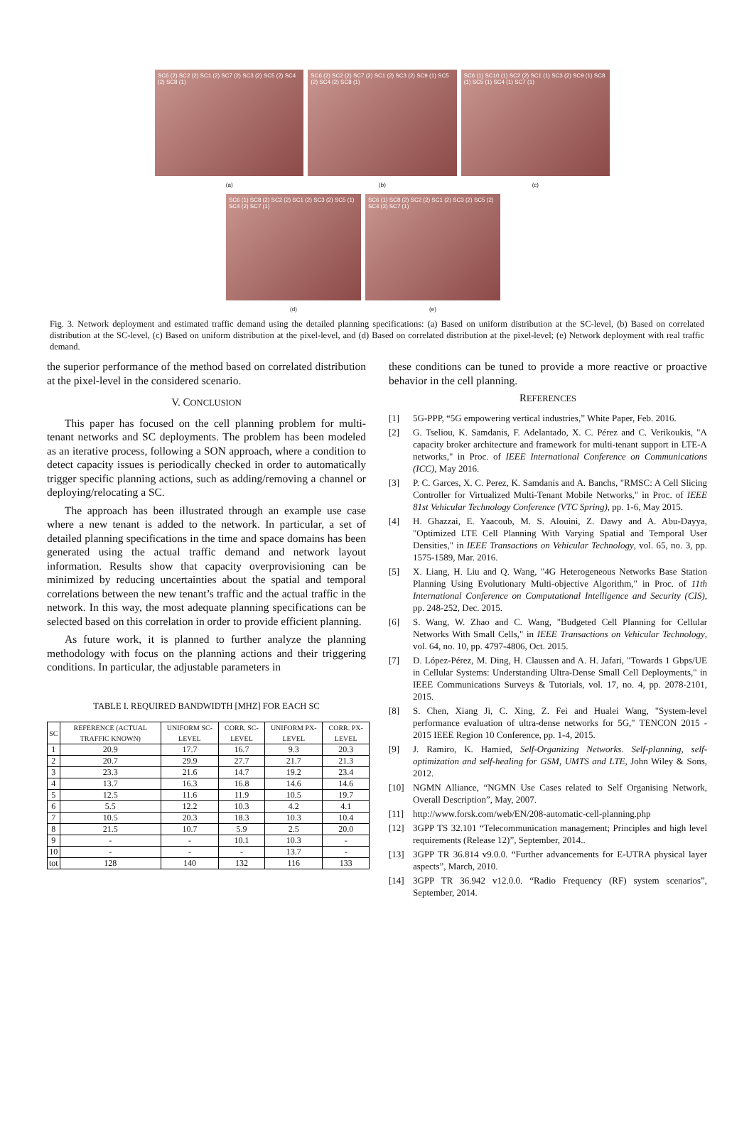SC6 (2) SC2 (2) SC1 (2) SC7 (2) SC3 (2) SC5 (2) SC4 (2) SC8 (1)
SC6 (2) SC2 (2) SC7 (2) SC1 (2) SC3 (2) SC9 (1) SC5 (2) SC4 (2) SC8 (1)
SC6 (1) SC10 (1) SC2 (2) SC1 (1) SC3 (2) SC9 (1) SC8 (1) SC5 (1) SC4 (1) SC7 (1)
(a) (b) (c)
SC6 (1) SC8 (2) SC2 (2) SC1 (2) SC3 (2) SC5 (1) SC4 (2) SC7 (1)
SC6 (1) SC8 (2) SC2 (2) SC1 (2) SC3 (2) SC5 (2) SC4 (2) SC7 (1)
(d) (e)
Fig. 3. Network deployment and estimated traffic demand using the detailed planning specifications: (a) Based on uniform distribution at the SC-level, (b) Based on correlated distribution at the SC-level, (c) Based on uniform distribution at the pixel-level, and (d) Based on correlated distribution at the pixel-level; (e) Network deployment with real traffic demand.
the superior performance of the method based on correlated distribution at the pixel-level in the considered scenario.
V. CONCLUSION
This paper has focused on the cell planning problem for multi-tenant networks and SC deployments. The problem has been modeled as an iterative process, following a SON approach, where a condition to detect capacity issues is periodically checked in order to automatically trigger specific planning actions, such as adding/removing a channel or deploying/relocating a SC.
The approach has been illustrated through an example use case where a new tenant is added to the network. In particular, a set of detailed planning specifications in the time and space domains has been generated using the actual traffic demand and network layout information. Results show that capacity overprovisioning can be minimized by reducing uncertainties about the spatial and temporal correlations between the new tenant’s traffic and the actual traffic in the network. In this way, the most adequate planning specifications can be selected based on this correlation in order to provide efficient planning.
As future work, it is planned to further analyze the planning methodology with focus on the planning actions and their triggering conditions. In particular, the adjustable parameters in
TABLE I. REQUIRED BANDWIDTH [MHZ] FOR EACH SC
| SC | REFERENCE (ACTUAL TRAFFIC KNOWN) | UNIFORM SC-LEVEL | CORR. SC-LEVEL | UNIFORM PX-LEVEL | CORR. PX-LEVEL |
| --- | --- | --- | --- | --- | --- |
| 1 | 20.9 | 17.7 | 16.7 | 9.3 | 20.3 |
| 2 | 20.7 | 29.9 | 27.7 | 21.7 | 21.3 |
| 3 | 23.3 | 21.6 | 14.7 | 19.2 | 23.4 |
| 4 | 13.7 | 16.3 | 16.8 | 14.6 | 14.6 |
| 5 | 12.5 | 11.6 | 11.9 | 10.5 | 19.7 |
| 6 | 5.5 | 12.2 | 10.3 | 4.2 | 4.1 |
| 7 | 10.5 | 20.3 | 18.3 | 10.3 | 10.4 |
| 8 | 21.5 | 10.7 | 5.9 | 2.5 | 20.0 |
| 9 | - | - | 10.1 | 10.3 | - |
| 10 | - | - | - | 13.7 | - |
| tot | 128 | 140 | 132 | 116 | 133 |
these conditions can be tuned to provide a more reactive or proactive behavior in the cell planning.
REFERENCES
[1] 5G-PPP, “5G empowering vertical industries,” White Paper, Feb. 2016.
[2] G. Tseliou, K. Samdanis, F. Adelantado, X. C. Pérez and C. Verikoukis, "A capacity broker architecture and framework for multi-tenant support in LTE-A networks," in Proc. of IEEE International Conference on Communications (ICC), May 2016.
[3] P. C. Garces, X. C. Perez, K. Samdanis and A. Banchs, "RMSC: A Cell Slicing Controller for Virtualized Multi-Tenant Mobile Networks," in Proc. of IEEE 81st Vehicular Technology Conference (VTC Spring), pp. 1-6, May 2015.
[4] H. Ghazzai, E. Yaacoub, M. S. Alouini, Z. Dawy and A. Abu-Dayya, "Optimized LTE Cell Planning With Varying Spatial and Temporal User Densities," in IEEE Transactions on Vehicular Technology, vol. 65, no. 3, pp. 1575-1589, Mar. 2016.
[5] X. Liang, H. Liu and Q. Wang, "4G Heterogeneous Networks Base Station Planning Using Evolutionary Multi-objective Algorithm," in Proc. of 11th International Conference on Computational Intelligence and Security (CIS), pp. 248-252, Dec. 2015.
[6] S. Wang, W. Zhao and C. Wang, "Budgeted Cell Planning for Cellular Networks With Small Cells," in IEEE Transactions on Vehicular Technology, vol. 64, no. 10, pp. 4797-4806, Oct. 2015.
[7] D. López-Pérez, M. Ding, H. Claussen and A. H. Jafari, "Towards 1 Gbps/UE in Cellular Systems: Understanding Ultra-Dense Small Cell Deployments," in IEEE Communications Surveys & Tutorials, vol. 17, no. 4, pp. 2078-2101, 2015.
[8] S. Chen, Xiang Ji, C. Xing, Z. Fei and Hualei Wang, "System-level performance evaluation of ultra-dense networks for 5G," TENCON 2015 - 2015 IEEE Region 10 Conference, pp. 1-4, 2015.
[9] J. Ramiro, K. Hamied, Self-Organizing Networks. Self-planning, self-optimization and self-healing for GSM, UMTS and LTE, John Wiley & Sons, 2012.
[10] NGMN Alliance, “NGMN Use Cases related to Self Organising Network, Overall Description”, May, 2007.
[11] http://www.forsk.com/web/EN/208-automatic-cell-planning.php
[12] 3GPP TS 32.101 “Telecommunication management; Principles and high level requirements (Release 12)”, September, 2014..
[13] 3GPP TR 36.814 v9.0.0. “Further advancements for E-UTRA physical layer aspects”, March, 2010.
[14] 3GPP TR 36.942 v12.0.0. “Radio Frequency (RF) system scenarios”, September, 2014.